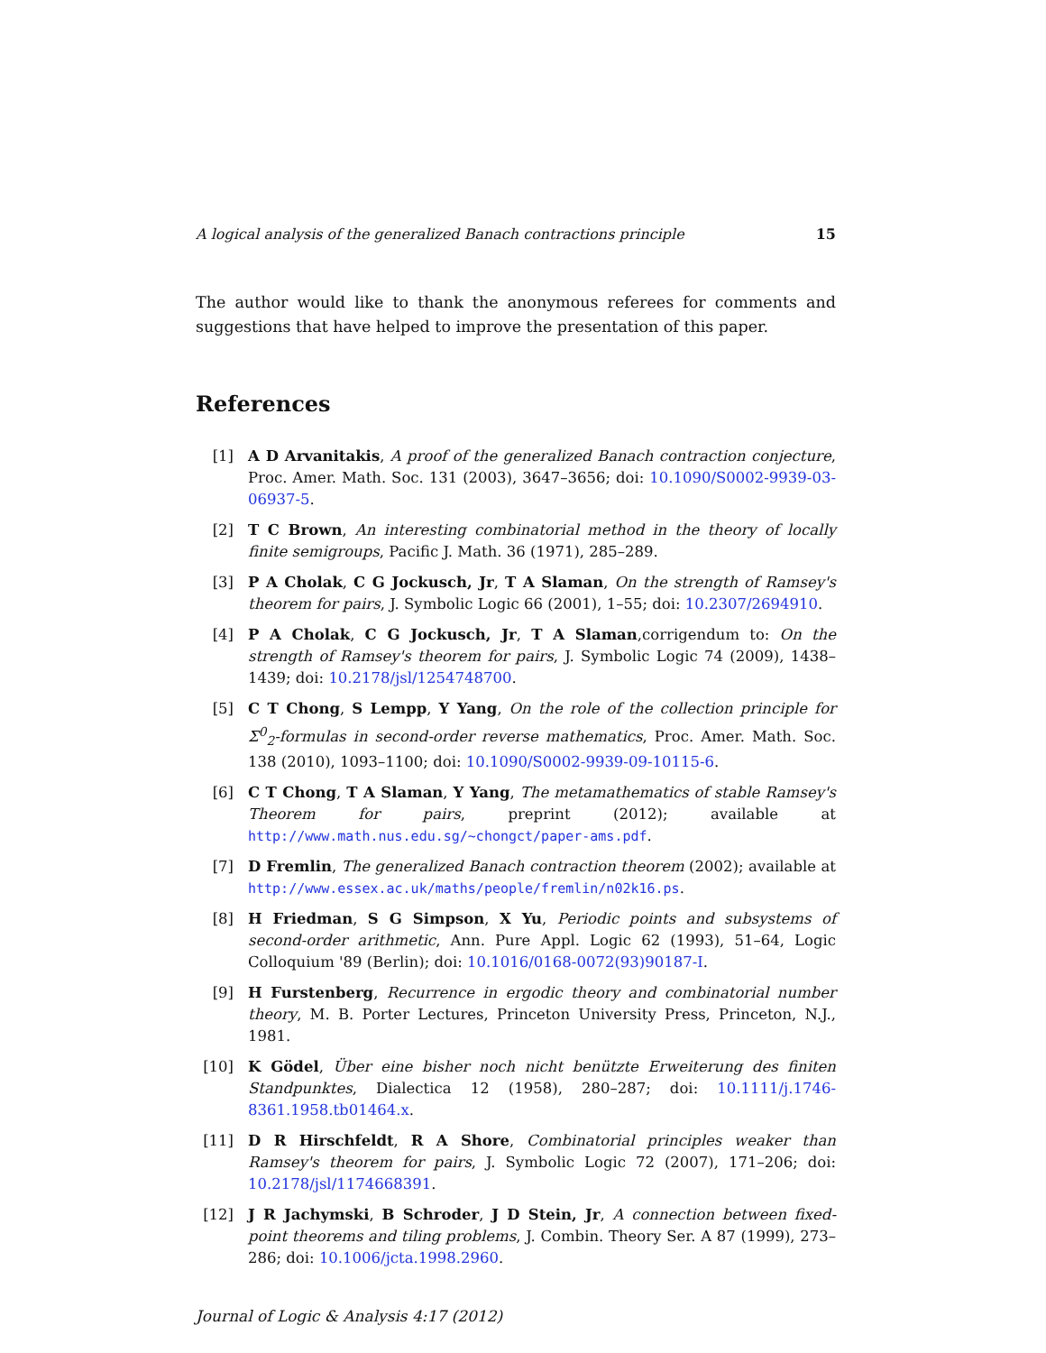A logical analysis of the generalized Banach contractions principle 15
The author would like to thank the anonymous referees for comments and suggestions that have helped to improve the presentation of this paper.
References
[1] A D Arvanitakis, A proof of the generalized Banach contraction conjecture, Proc. Amer. Math. Soc. 131 (2003), 3647–3656; doi: 10.1090/S0002-9939-03-06937-5.
[2] T C Brown, An interesting combinatorial method in the theory of locally finite semigroups, Pacific J. Math. 36 (1971), 285–289.
[3] P A Cholak, C G Jockusch, Jr, T A Slaman, On the strength of Ramsey's theorem for pairs, J. Symbolic Logic 66 (2001), 1–55; doi: 10.2307/2694910.
[4] P A Cholak, C G Jockusch, Jr, T A Slaman,corrigendum to: On the strength of Ramsey's theorem for pairs, J. Symbolic Logic 74 (2009), 1438–1439; doi: 10.2178/jsl/1254748700.
[5] C T Chong, S Lempp, Y Yang, On the role of the collection principle for Σ<sup>0</sup><sub>2</sub>-formulas in second-order reverse mathematics, Proc. Amer. Math. Soc. 138 (2010), 1093–1100; doi: 10.1090/S0002-9939-09-10115-6.
[6] C T Chong, T A Slaman, Y Yang, The metamathematics of stable Ramsey's Theorem for pairs, preprint (2012); available at http://www.math.nus.edu.sg/~chongct/paper-ams.pdf.
[7] D Fremlin, The generalized Banach contraction theorem (2002); available at http://www.essex.ac.uk/maths/people/fremlin/n02k16.ps.
[8] H Friedman, S G Simpson, X Yu, Periodic points and subsystems of second-order arithmetic, Ann. Pure Appl. Logic 62 (1993), 51–64, Logic Colloquium '89 (Berlin); doi: 10.1016/0168-0072(93)90187-I.
[9] H Furstenberg, Recurrence in ergodic theory and combinatorial number theory, M. B. Porter Lectures, Princeton University Press, Princeton, N.J., 1981.
[10] K Gödel, Über eine bisher noch nicht benützte Erweiterung des finiten Standpunktes, Dialectica 12 (1958), 280–287; doi: 10.1111/j.1746-8361.1958.tb01464.x.
[11] D R Hirschfeldt, R A Shore, Combinatorial principles weaker than Ramsey's theorem for pairs, J. Symbolic Logic 72 (2007), 171–206; doi: 10.2178/jsl/1174668391.
[12] J R Jachymski, B Schroder, J D Stein, Jr, A connection between fixed-point theorems and tiling problems, J. Combin. Theory Ser. A 87 (1999), 273–286; doi: 10.1006/jcta.1998.2960.
Journal of Logic & Analysis 4:17 (2012)